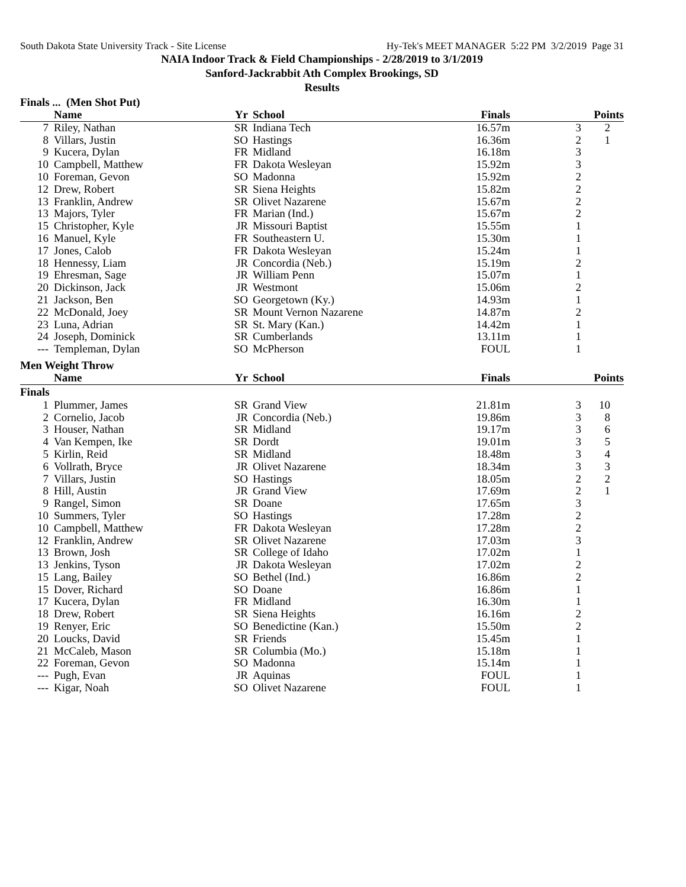South Dakota State University Track - Site License Hy-Tek's MEET MANAGER 5:22 PM 3/2/2019 Page 31
NAIA Indoor Track & Field Championships - 2/28/2019 to 3/1/2019
Sanford-Jackrabbit Ath Complex Brookings, SD
Results
Finals ... (Men Shot Put)
| | Name | Yr | School | Finals | | Points |
| --- | --- | --- | --- | --- | --- | --- |
| 7 | Riley, Nathan | SR | Indiana Tech | 16.57m | 3 | 2 |
| 8 | Villars, Justin | SO | Hastings | 16.36m | 2 | 1 |
| 9 | Kucera, Dylan | FR | Midland | 16.18m | 3 | |
| 10 | Campbell, Matthew | FR | Dakota Wesleyan | 15.92m | 3 | |
| 10 | Foreman, Gevon | SO | Madonna | 15.92m | 2 | |
| 12 | Drew, Robert | SR | Siena Heights | 15.82m | 2 | |
| 13 | Franklin, Andrew | SR | Olivet Nazarene | 15.67m | 2 | |
| 13 | Majors, Tyler | FR | Marian (Ind.) | 15.67m | 2 | |
| 15 | Christopher, Kyle | JR | Missouri Baptist | 15.55m | 1 | |
| 16 | Manuel, Kyle | FR | Southeastern U. | 15.30m | 1 | |
| 17 | Jones, Calob | FR | Dakota Wesleyan | 15.24m | 1 | |
| 18 | Hennessy, Liam | JR | Concordia (Neb.) | 15.19m | 2 | |
| 19 | Ehresman, Sage | JR | William Penn | 15.07m | 1 | |
| 20 | Dickinson, Jack | JR | Westmont | 15.06m | 2 | |
| 21 | Jackson, Ben | SO | Georgetown (Ky.) | 14.93m | 1 | |
| 22 | McDonald, Joey | SR | Mount Vernon Nazarene | 14.87m | 2 | |
| 23 | Luna, Adrian | SR | St. Mary (Kan.) | 14.42m | 1 | |
| 24 | Joseph, Dominick | SR | Cumberlands | 13.11m | 1 | |
| --- | Templeman, Dylan | SO | McPherson | FOUL | 1 | |
Men Weight Throw
| | Name | Yr | School | Finals | | Points |
| --- | --- | --- | --- | --- | --- | --- |
| Finals | | | | | | |
| 1 | Plummer, James | SR | Grand View | 21.81m | 3 | 10 |
| 2 | Cornelio, Jacob | JR | Concordia (Neb.) | 19.86m | 3 | 8 |
| 3 | Houser, Nathan | SR | Midland | 19.17m | 3 | 6 |
| 4 | Van Kempen, Ike | SR | Dordt | 19.01m | 3 | 5 |
| 5 | Kirlin, Reid | SR | Midland | 18.48m | 3 | 4 |
| 6 | Vollrath, Bryce | JR | Olivet Nazarene | 18.34m | 3 | 3 |
| 7 | Villars, Justin | SO | Hastings | 18.05m | 2 | 2 |
| 8 | Hill, Austin | JR | Grand View | 17.69m | 2 | 1 |
| 9 | Rangel, Simon | SR | Doane | 17.65m | 3 | |
| 10 | Summers, Tyler | SO | Hastings | 17.28m | 2 | |
| 10 | Campbell, Matthew | FR | Dakota Wesleyan | 17.28m | 2 | |
| 12 | Franklin, Andrew | SR | Olivet Nazarene | 17.03m | 3 | |
| 13 | Brown, Josh | SR | College of Idaho | 17.02m | 1 | |
| 13 | Jenkins, Tyson | JR | Dakota Wesleyan | 17.02m | 2 | |
| 15 | Lang, Bailey | SO | Bethel (Ind.) | 16.86m | 2 | |
| 15 | Dover, Richard | SO | Doane | 16.86m | 1 | |
| 17 | Kucera, Dylan | FR | Midland | 16.30m | 1 | |
| 18 | Drew, Robert | SR | Siena Heights | 16.16m | 2 | |
| 19 | Renyer, Eric | SO | Benedictine (Kan.) | 15.50m | 2 | |
| 20 | Loucks, David | SR | Friends | 15.45m | 1 | |
| 21 | McCaleb, Mason | SR | Columbia (Mo.) | 15.18m | 1 | |
| 22 | Foreman, Gevon | SO | Madonna | 15.14m | 1 | |
| --- | Pugh, Evan | JR | Aquinas | FOUL | 1 | |
| --- | Kigar, Noah | SO | Olivet Nazarene | FOUL | 1 | |